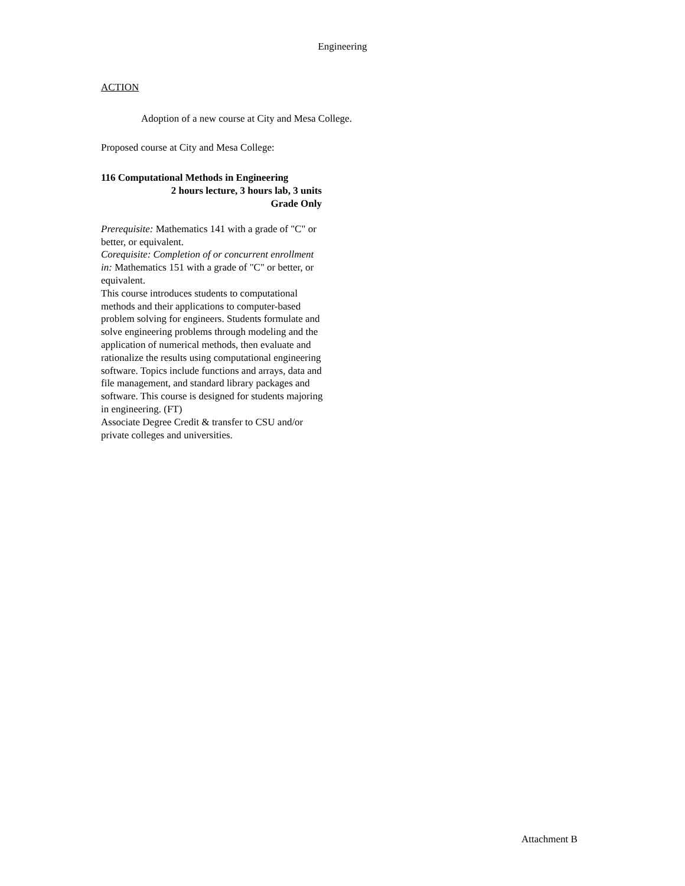Engineering
ACTION
Adoption of a new course at City and Mesa College.
Proposed course at City and Mesa College:
116 Computational Methods in Engineering
2 hours lecture, 3 hours lab, 3 units
Grade Only
Prerequisite: Mathematics 141 with a grade of "C" or better, or equivalent.
Corequisite: Completion of or concurrent enrollment in: Mathematics 151 with a grade of "C" or better, or equivalent.
This course introduces students to computational methods and their applications to computer-based problem solving for engineers. Students formulate and solve engineering problems through modeling and the application of numerical methods, then evaluate and rationalize the results using computational engineering software. Topics include functions and arrays, data and file management, and standard library packages and software. This course is designed for students majoring in engineering. (FT)
Associate Degree Credit & transfer to CSU and/or private colleges and universities.
Attachment B